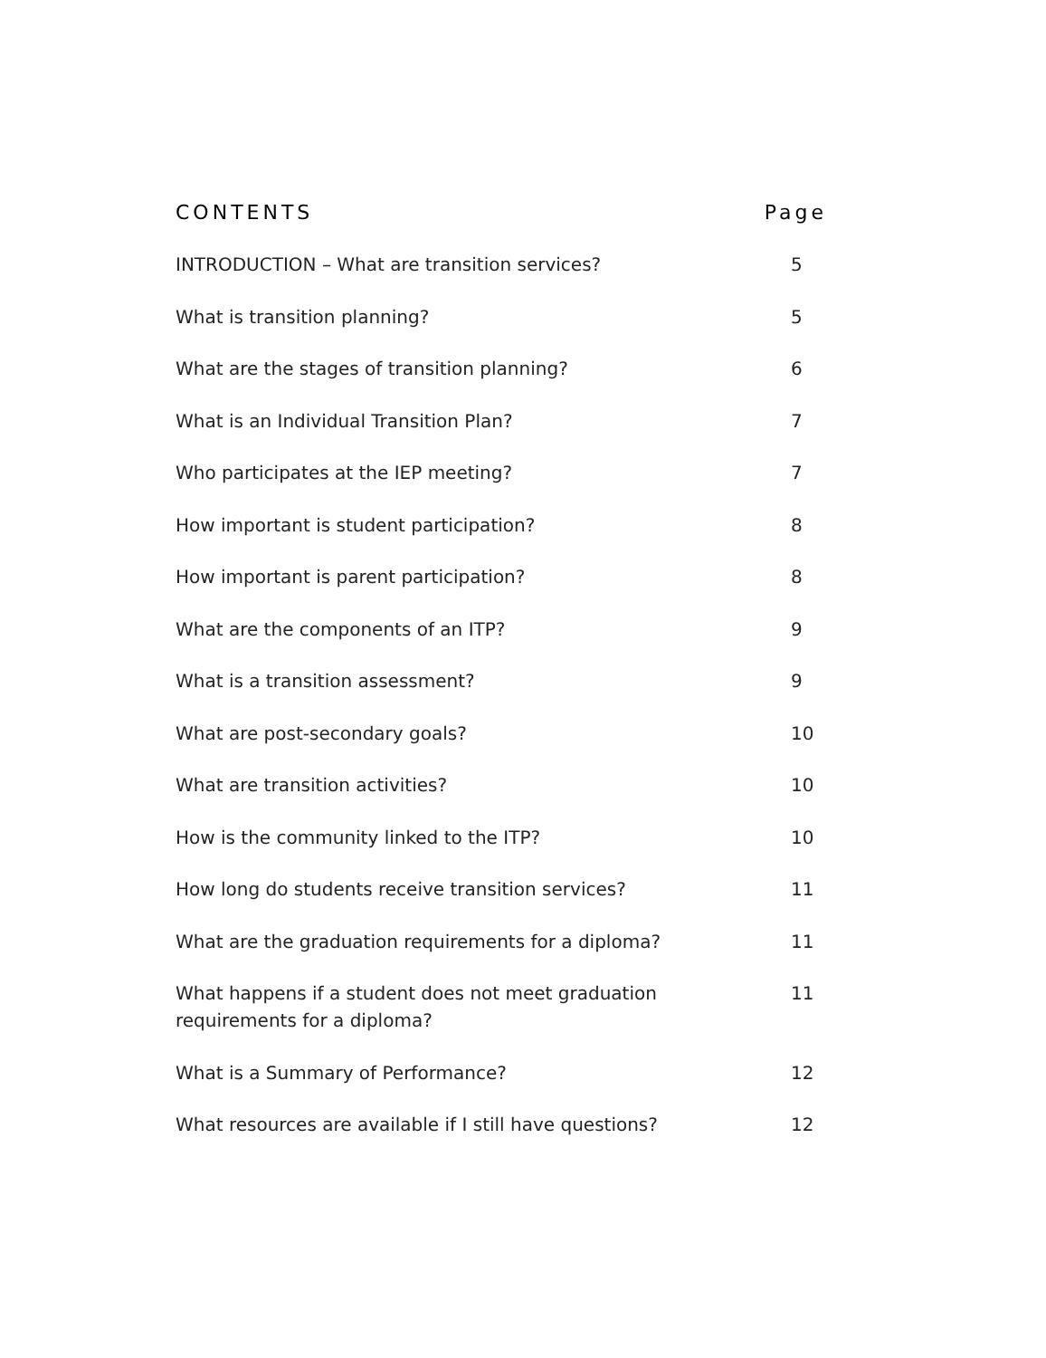CONTENTS Page
INTRODUCTION – What are transition services? 5
What is transition planning? 5
What are the stages of transition planning? 6
What is an Individual Transition Plan? 7
Who participates at the IEP meeting? 7
How important is student participation? 8
How important is parent participation? 8
What are the components of an ITP? 9
What is a transition assessment? 9
What are post-secondary goals? 10
What are transition activities? 10
How is the community linked to the ITP? 10
How long do students receive transition services? 11
What are the graduation requirements for a diploma? 11
What happens if a student does not meet graduation requirements for a diploma? 11
What is a Summary of Performance? 12
What resources are available if I still have questions? 12